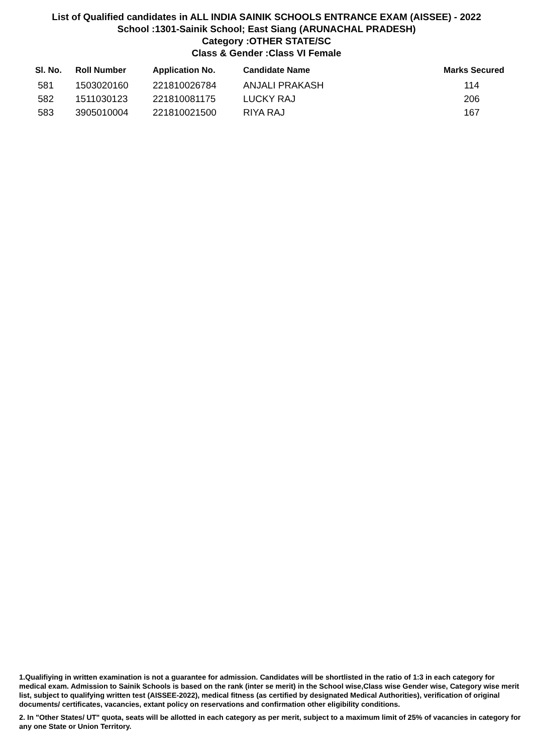List of Qualified candidates in ALL INDIA SAINIK SCHOOLS ENTRANCE EXAM (AISSEE) - 2022
School :1301-Sainik School; East Siang (ARUNACHAL PRADESH)
Category :OTHER STATE/SC
Class & Gender :Class VI Female
| Sl. No. | Roll Number | Application No. | Candidate Name | Marks Secured |
| --- | --- | --- | --- | --- |
| 581 | 1503020160 | 221810026784 | ANJALI PRAKASH | 114 |
| 582 | 1511030123 | 221810081175 | LUCKY RAJ | 206 |
| 583 | 3905010004 | 221810021500 | RIYA RAJ | 167 |
1.Qualifiying in written examination is not a guarantee for admission. Candidates will be shortlisted in the ratio of 1:3 in each category for medical exam. Admission to Sainik Schools is based on the rank (inter se merit) in the School wise,Class wise Gender wise, Category wise merit list, subject to qualifying written test (AISSEE-2022), medical fitness (as certified by designated Medical Authorities), verification of original documents/ certificates, vacancies, extant policy on reservations and confirmation other eligibility conditions.
2. In "Other States/ UT" quota, seats will be allotted in each category as per merit, subject to a maximum limit of 25% of vacancies in category for any one State or Union Territory.